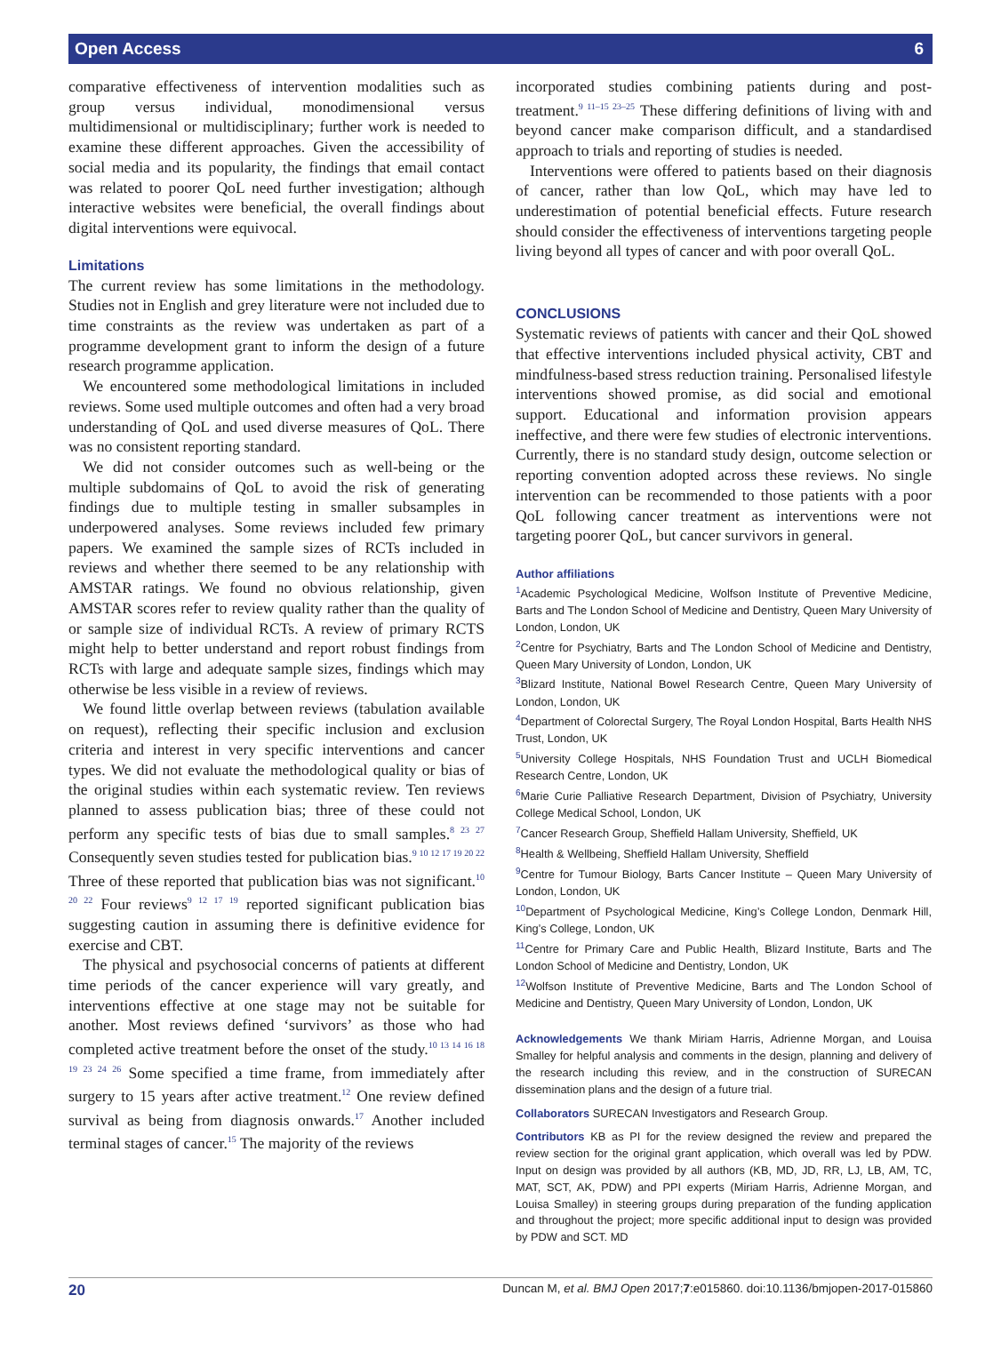Open Access 6
comparative effectiveness of intervention modalities such as group versus individual, monodimensional versus multidimensional or multidisciplinary; further work is needed to examine these different approaches. Given the accessibility of social media and its popularity, the findings that email contact was related to poorer QoL need further investigation; although interactive websites were beneficial, the overall findings about digital interventions were equivocal.
Limitations
The current review has some limitations in the methodology. Studies not in English and grey literature were not included due to time constraints as the review was undertaken as part of a programme development grant to inform the design of a future research programme application.
We encountered some methodological limitations in included reviews. Some used multiple outcomes and often had a very broad understanding of QoL and used diverse measures of QoL. There was no consistent reporting standard.
We did not consider outcomes such as well-being or the multiple subdomains of QoL to avoid the risk of generating findings due to multiple testing in smaller subsamples in underpowered analyses. Some reviews included few primary papers. We examined the sample sizes of RCTs included in reviews and whether there seemed to be any relationship with AMSTAR ratings. We found no obvious relationship, given AMSTAR scores refer to review quality rather than the quality of or sample size of individual RCTs. A review of primary RCTS might help to better understand and report robust findings from RCTs with large and adequate sample sizes, findings which may otherwise be less visible in a review of reviews.
We found little overlap between reviews (tabulation available on request), reflecting their specific inclusion and exclusion criteria and interest in very specific interventions and cancer types. We did not evaluate the methodological quality or bias of the original studies within each systematic review. Ten reviews planned to assess publication bias; three of these could not perform any specific tests of bias due to small samples.<sup>8 23 27</sup> Consequently seven studies tested for publication bias.<sup>9 10 12 17 19 20 22</sup> Three of these reported that publication bias was not significant.<sup>10 20 22</sup> Four reviews<sup>9 12 17 19</sup> reported significant publication bias suggesting caution in assuming there is definitive evidence for exercise and CBT.
The physical and psychosocial concerns of patients at different time periods of the cancer experience will vary greatly, and interventions effective at one stage may not be suitable for another. Most reviews defined ‘survivors’ as those who had completed active treatment before the onset of the study.<sup>10 13 14 16 18 19 23 24 26</sup> Some specified a time frame, from immediately after surgery to 15 years after active treatment.<sup>12</sup> One review defined survival as being from diagnosis onwards.<sup>17</sup> Another included terminal stages of cancer.<sup>15</sup> The majority of the reviews
incorporated studies combining patients during and post-treatment.<sup>9 11–15 23–25</sup> These differing definitions of living with and beyond cancer make comparison difficult, and a standardised approach to trials and reporting of studies is needed.
Interventions were offered to patients based on their diagnosis of cancer, rather than low QoL, which may have led to underestimation of potential beneficial effects. Future research should consider the effectiveness of interventions targeting people living beyond all types of cancer and with poor overall QoL.
CONCLUSIONS
Systematic reviews of patients with cancer and their QoL showed that effective interventions included physical activity, CBT and mindfulness-based stress reduction training. Personalised lifestyle interventions showed promise, as did social and emotional support. Educational and information provision appears ineffective, and there were few studies of electronic interventions. Currently, there is no standard study design, outcome selection or reporting convention adopted across these reviews. No single intervention can be recommended to those patients with a poor QoL following cancer treatment as interventions were not targeting poorer QoL, but cancer survivors in general.
Author affiliations
<sup>1</sup> Academic Psychological Medicine, Wolfson Institute of Preventive Medicine, Barts and The London School of Medicine and Dentistry, Queen Mary University of London, London, UK
<sup>2</sup> Centre for Psychiatry, Barts and The London School of Medicine and Dentistry, Queen Mary University of London, London, UK
<sup>3</sup> Blizard Institute, National Bowel Research Centre, Queen Mary University of London, London, UK
<sup>4</sup> Department of Colorectal Surgery, The Royal London Hospital, Barts Health NHS Trust, London, UK
<sup>5</sup> University College Hospitals, NHS Foundation Trust and UCLH Biomedical Research Centre, London, UK
<sup>6</sup> Marie Curie Palliative Research Department, Division of Psychiatry, University College Medical School, London, UK
<sup>7</sup> Cancer Research Group, Sheffield Hallam University, Sheffield, UK
<sup>8</sup> Health & Wellbeing, Sheffield Hallam University, Sheffield
<sup>9</sup> Centre for Tumour Biology, Barts Cancer Institute – Queen Mary University of London, London, UK
<sup>10</sup> Department of Psychological Medicine, King’s College London, Denmark Hill, King’s College, London, UK
<sup>11</sup> Centre for Primary Care and Public Health, Blizard Institute, Barts and The London School of Medicine and Dentistry, London, UK
<sup>12</sup> Wolfson Institute of Preventive Medicine, Barts and The London School of Medicine and Dentistry, Queen Mary University of London, London, UK
Acknowledgements We thank Miriam Harris, Adrienne Morgan, and Louisa Smalley for helpful analysis and comments in the design, planning and delivery of the research including this review, and in the construction of SURECAN dissemination plans and the design of a future trial.
Collaborators SURECAN Investigators and Research Group.
Contributors KB as PI for the review designed the review and prepared the review section for the original grant application, which overall was led by PDW. Input on design was provided by all authors (KB, MD, JD, RR, LJ, LB, AM, TC, MAT, SCT, AK, PDW) and PPI experts (Miriam Harris, Adrienne Morgan, and Louisa Smalley) in steering groups during preparation of the funding application and throughout the project; more specific additional input to design was provided by PDW and SCT. MD
20 Duncan M, et al. BMJ Open 2017;7:e015860. doi:10.1136/bmjopen-2017-015860